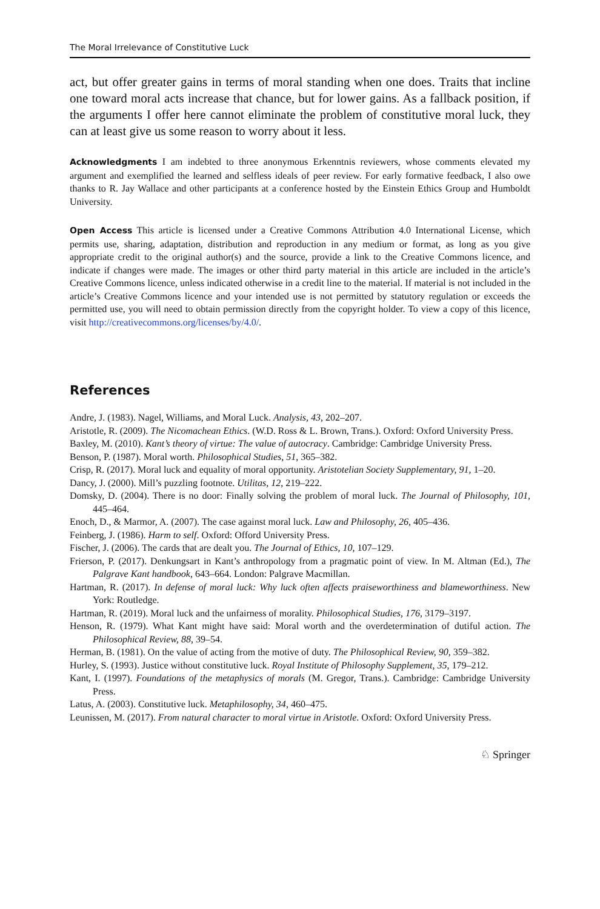The Moral Irrelevance of Constitutive Luck
act, but offer greater gains in terms of moral standing when one does. Traits that incline one toward moral acts increase that chance, but for lower gains. As a fallback position, if the arguments I offer here cannot eliminate the problem of constitutive moral luck, they can at least give us some reason to worry about it less.
Acknowledgments I am indebted to three anonymous Erkenntnis reviewers, whose comments elevated my argument and exemplified the learned and selfless ideals of peer review. For early formative feedback, I also owe thanks to R. Jay Wallace and other participants at a conference hosted by the Einstein Ethics Group and Humboldt University.
Open Access This article is licensed under a Creative Commons Attribution 4.0 International License, which permits use, sharing, adaptation, distribution and reproduction in any medium or format, as long as you give appropriate credit to the original author(s) and the source, provide a link to the Creative Commons licence, and indicate if changes were made. The images or other third party material in this article are included in the article’s Creative Commons licence, unless indicated otherwise in a credit line to the material. If material is not included in the article’s Creative Commons licence and your intended use is not permitted by statutory regulation or exceeds the permitted use, you will need to obtain permission directly from the copyright holder. To view a copy of this licence, visit http://creativecommons.org/licenses/by/4.0/.
References
Andre, J. (1983). Nagel, Williams, and Moral Luck. Analysis, 43, 202–207.
Aristotle, R. (2009). The Nicomachean Ethics. (W.D. Ross & L. Brown, Trans.). Oxford: Oxford University Press.
Baxley, M. (2010). Kant’s theory of virtue: The value of autocracy. Cambridge: Cambridge University Press.
Benson, P. (1987). Moral worth. Philosophical Studies, 51, 365–382.
Crisp, R. (2017). Moral luck and equality of moral opportunity. Aristotelian Society Supplementary, 91, 1–20.
Dancy, J. (2000). Mill’s puzzling footnote. Utilitas, 12, 219–222.
Domsky, D. (2004). There is no door: Finally solving the problem of moral luck. The Journal of Philosophy, 101, 445–464.
Enoch, D., & Marmor, A. (2007). The case against moral luck. Law and Philosophy, 26, 405–436.
Feinberg, J. (1986). Harm to self. Oxford: Offord University Press.
Fischer, J. (2006). The cards that are dealt you. The Journal of Ethics, 10, 107–129.
Frierson, P. (2017). Denkungsart in Kant’s anthropology from a pragmatic point of view. In M. Altman (Ed.), The Palgrave Kant handbook, 643–664. London: Palgrave Macmillan.
Hartman, R. (2017). In defense of moral luck: Why luck often affects praiseworthiness and blameworthiness. New York: Routledge.
Hartman, R. (2019). Moral luck and the unfairness of morality. Philosophical Studies, 176, 3179–3197.
Henson, R. (1979). What Kant might have said: Moral worth and the overdetermination of dutiful action. The Philosophical Review, 88, 39–54.
Herman, B. (1981). On the value of acting from the motive of duty. The Philosophical Review, 90, 359–382.
Hurley, S. (1993). Justice without constitutive luck. Royal Institute of Philosophy Supplement, 35, 179–212.
Kant, I. (1997). Foundations of the metaphysics of morals (M. Gregor, Trans.). Cambridge: Cambridge University Press.
Latus, A. (2003). Constitutive luck. Metaphilosophy, 34, 460–475.
Leunissen, M. (2017). From natural character to moral virtue in Aristotle. Oxford: Oxford University Press.
♘ Springer